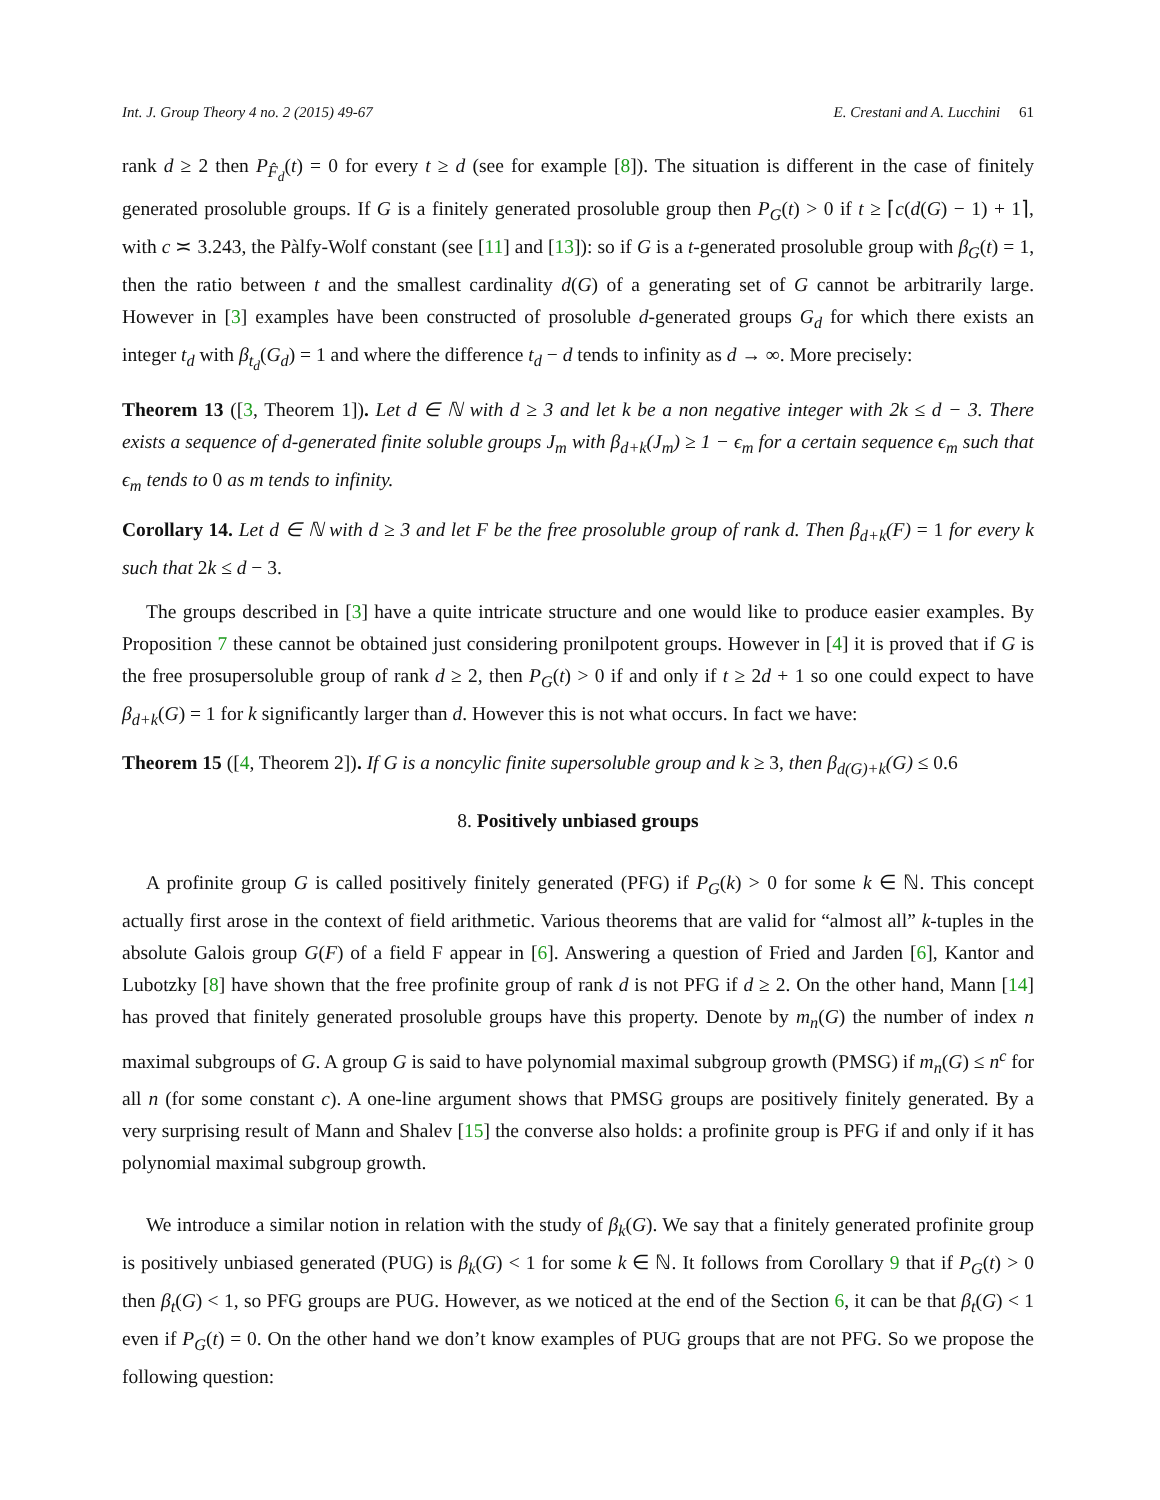Int. J. Group Theory 4 no. 2 (2015) 49-67 E. Crestani and A. Lucchini 61
rank d ≥ 2 then P<sub>F̂<sub>d</sub></sub>(t) = 0 for every t ≥ d (see for example [8]). The situation is different in the case of finitely generated prosoluble groups. If G is a finitely generated prosoluble group then P<sub>G</sub>(t) > 0 if t ≥ ⌈c(d(G) − 1) + 1⌉, with c ≍ 3.243, the Pàlfy-Wolf constant (see [11] and [13]): so if G is a t-generated prosoluble group with β<sub>G</sub>(t) = 1, then the ratio between t and the smallest cardinality d(G) of a generating set of G cannot be arbitrarily large. However in [3] examples have been constructed of prosoluble d-generated groups G<sub>d</sub> for which there exists an integer t<sub>d</sub> with β<sub>t<sub>d</sub></sub>(G<sub>d</sub>) = 1 and where the difference t<sub>d</sub> − d tends to infinity as d → ∞. More precisely:
Theorem 13 ([3, Theorem 1]). Let d ∈ ℕ with d ≥ 3 and let k be a non negative integer with 2k ≤ d − 3. There exists a sequence of d-generated finite soluble groups J<sub>m</sub> with β<sub>d+k</sub>(J<sub>m</sub>) ≥ 1 − ϵ<sub>m</sub> for a certain sequence ϵ<sub>m</sub> such that ϵ<sub>m</sub> tends to 0 as m tends to infinity.
Corollary 14. Let d ∈ ℕ with d ≥ 3 and let F be the free prosoluble group of rank d. Then β<sub>d+k</sub>(F) = 1 for every k such that 2k ≤ d − 3.
The groups described in [3] have a quite intricate structure and one would like to produce easier examples. By Proposition 7 these cannot be obtained just considering pronilpotent groups. However in [4] it is proved that if G is the free prosupersoluble group of rank d ≥ 2, then P<sub>G</sub>(t) > 0 if and only if t ≥ 2d + 1 so one could expect to have β<sub>d+k</sub>(G) = 1 for k significantly larger than d. However this is not what occurs. In fact we have:
Theorem 15 ([4, Theorem 2]). If G is a noncylic finite supersoluble group and k ≥ 3, then β<sub>d(G)+k</sub>(G) ≤ 0.6
8. Positively unbiased groups
A profinite group G is called positively finitely generated (PFG) if P<sub>G</sub>(k) > 0 for some k ∈ ℕ. This concept actually first arose in the context of field arithmetic. Various theorems that are valid for “almost all” k-tuples in the absolute Galois group G(F) of a field F appear in [6]. Answering a question of Fried and Jarden [6], Kantor and Lubotzky [8] have shown that the free profinite group of rank d is not PFG if d ≥ 2. On the other hand, Mann [14] has proved that finitely generated prosoluble groups have this property. Denote by m<sub>n</sub>(G) the number of index n maximal subgroups of G. A group G is said to have polynomial maximal subgroup growth (PMSG) if m<sub>n</sub>(G) ≤ n<sup>c</sup> for all n (for some constant c). A one-line argument shows that PMSG groups are positively finitely generated. By a very surprising result of Mann and Shalev [15] the converse also holds: a profinite group is PFG if and only if it has polynomial maximal subgroup growth.
We introduce a similar notion in relation with the study of β<sub>k</sub>(G). We say that a finitely generated profinite group is positively unbiased generated (PUG) is β<sub>k</sub>(G) < 1 for some k ∈ ℕ. It follows from Corollary 9 that if P<sub>G</sub>(t) > 0 then β<sub>t</sub>(G) < 1, so PFG groups are PUG. However, as we noticed at the end of the Section 6, it can be that β<sub>t</sub>(G) < 1 even if P<sub>G</sub>(t) = 0. On the other hand we don’t know examples of PUG groups that are not PFG. So we propose the following question: